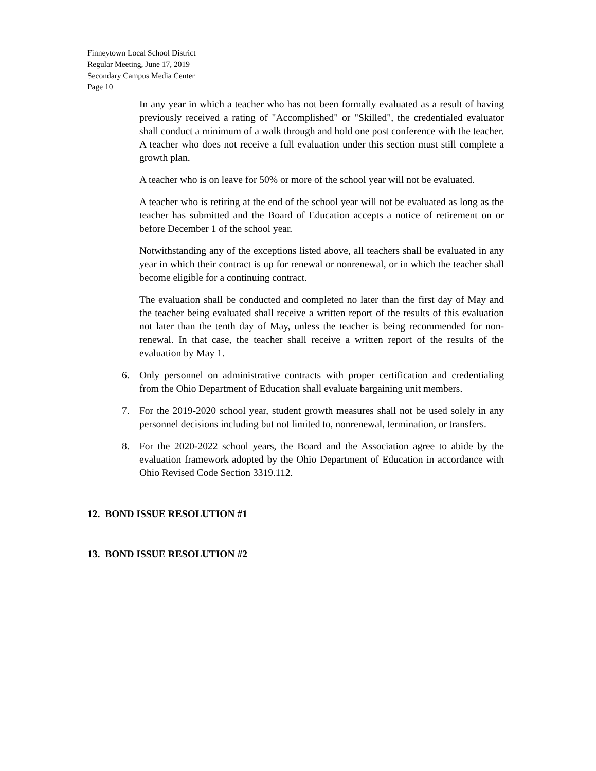Finneytown Local School District
Regular Meeting, June 17, 2019
Secondary Campus Media Center
Page 10
In any year in which a teacher who has not been formally evaluated as a result of having previously received a rating of "Accomplished" or "Skilled", the credentialed evaluator shall conduct a minimum of a walk through and hold one post conference with the teacher. A teacher who does not receive a full evaluation under this section must still complete a growth plan.
A teacher who is on leave for 50% or more of the school year will not be evaluated.
A teacher who is retiring at the end of the school year will not be evaluated as long as the teacher has submitted and the Board of Education accepts a notice of retirement on or before December 1 of the school year.
Notwithstanding any of the exceptions listed above, all teachers shall be evaluated in any year in which their contract is up for renewal or nonrenewal, or in which the teacher shall become eligible for a continuing contract.
The evaluation shall be conducted and completed no later than the first day of May and the teacher being evaluated shall receive a written report of the results of this evaluation not later than the tenth day of May, unless the teacher is being recommended for non-renewal. In that case, the teacher shall receive a written report of the results of the evaluation by May 1.
6. Only personnel on administrative contracts with proper certification and credentialing from the Ohio Department of Education shall evaluate bargaining unit members.
7. For the 2019-2020 school year, student growth measures shall not be used solely in any personnel decisions including but not limited to, nonrenewal, termination, or transfers.
8. For the 2020-2022 school years, the Board and the Association agree to abide by the evaluation framework adopted by the Ohio Department of Education in accordance with Ohio Revised Code Section 3319.112.
12. BOND ISSUE RESOLUTION #1
13. BOND ISSUE RESOLUTION #2